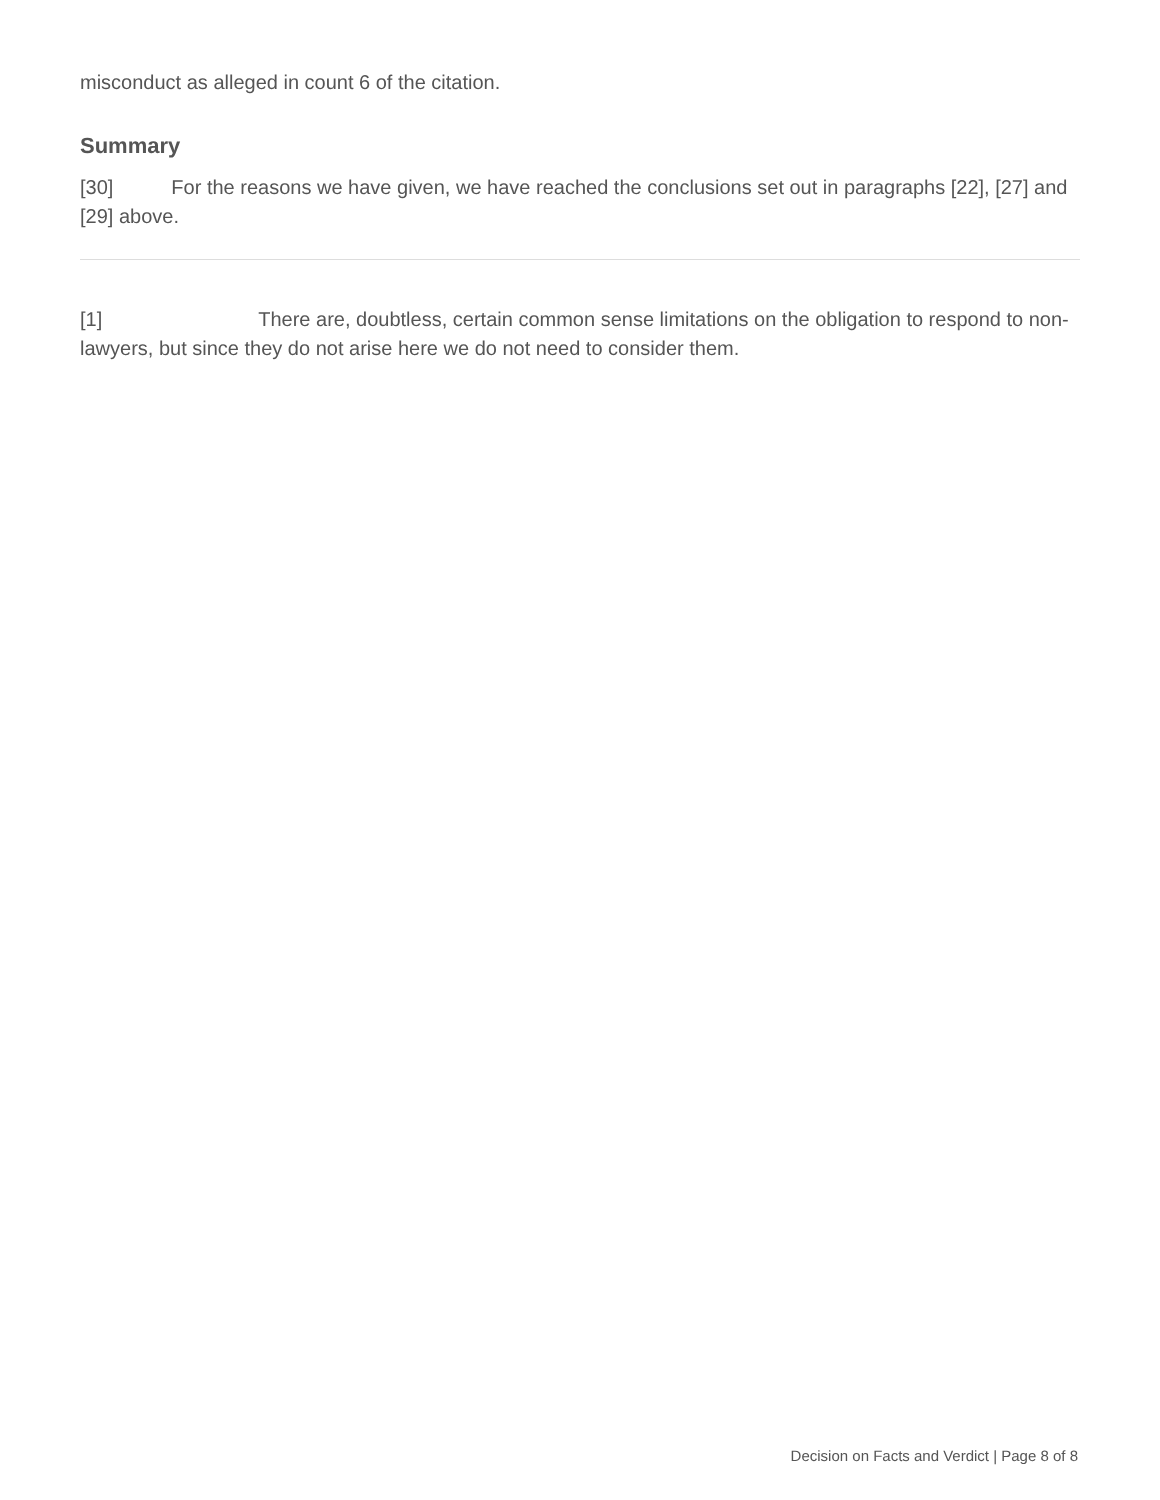misconduct as alleged in count 6 of the citation.
Summary
[30] For the reasons we have given, we have reached the conclusions set out in paragraphs [22], [27] and [29] above.
[1] There are, doubtless, certain common sense limitations on the obligation to respond to non-lawyers, but since they do not arise here we do not need to consider them.
Decision on Facts and Verdict | Page 8 of 8